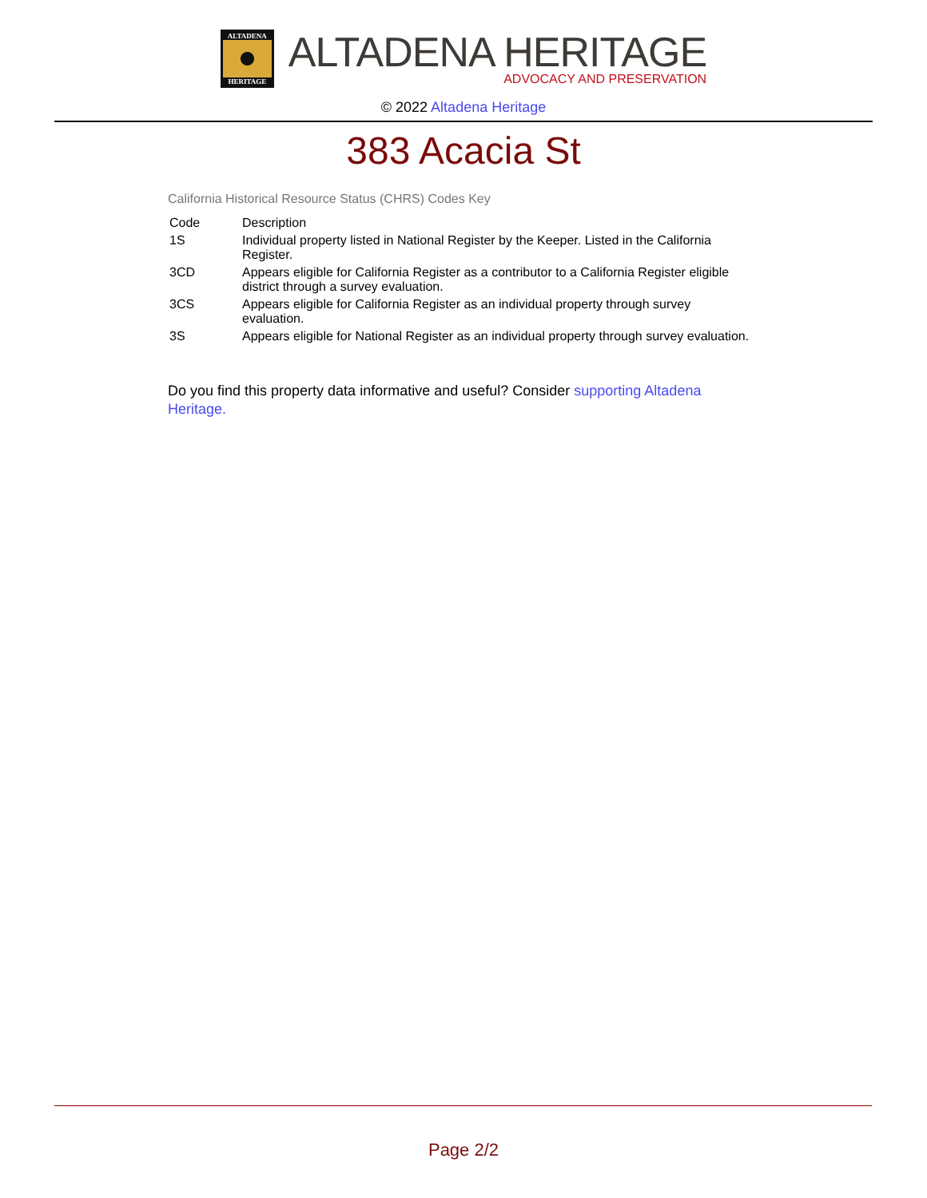ALTADENA
HERITAGE
ALTADENA HERITAGE
ADVOCACY AND PRESERVATION
© 2022 Altadena Heritage
383 Acacia St
California Historical Resource Status (CHRS) Codes Key
| Code | Description |
| --- | --- |
| 1S | Individual property listed in National Register by the Keeper. Listed in the California Register. |
| 3CD | Appears eligible for California Register as a contributor to a California Register eligible district through a survey evaluation. |
| 3CS | Appears eligible for California Register as an individual property through survey evaluation. |
| 3S | Appears eligible for National Register as an individual property through survey evaluation. |
Do you find this property data informative and useful? Consider supporting Altadena Heritage.
Page 2/2